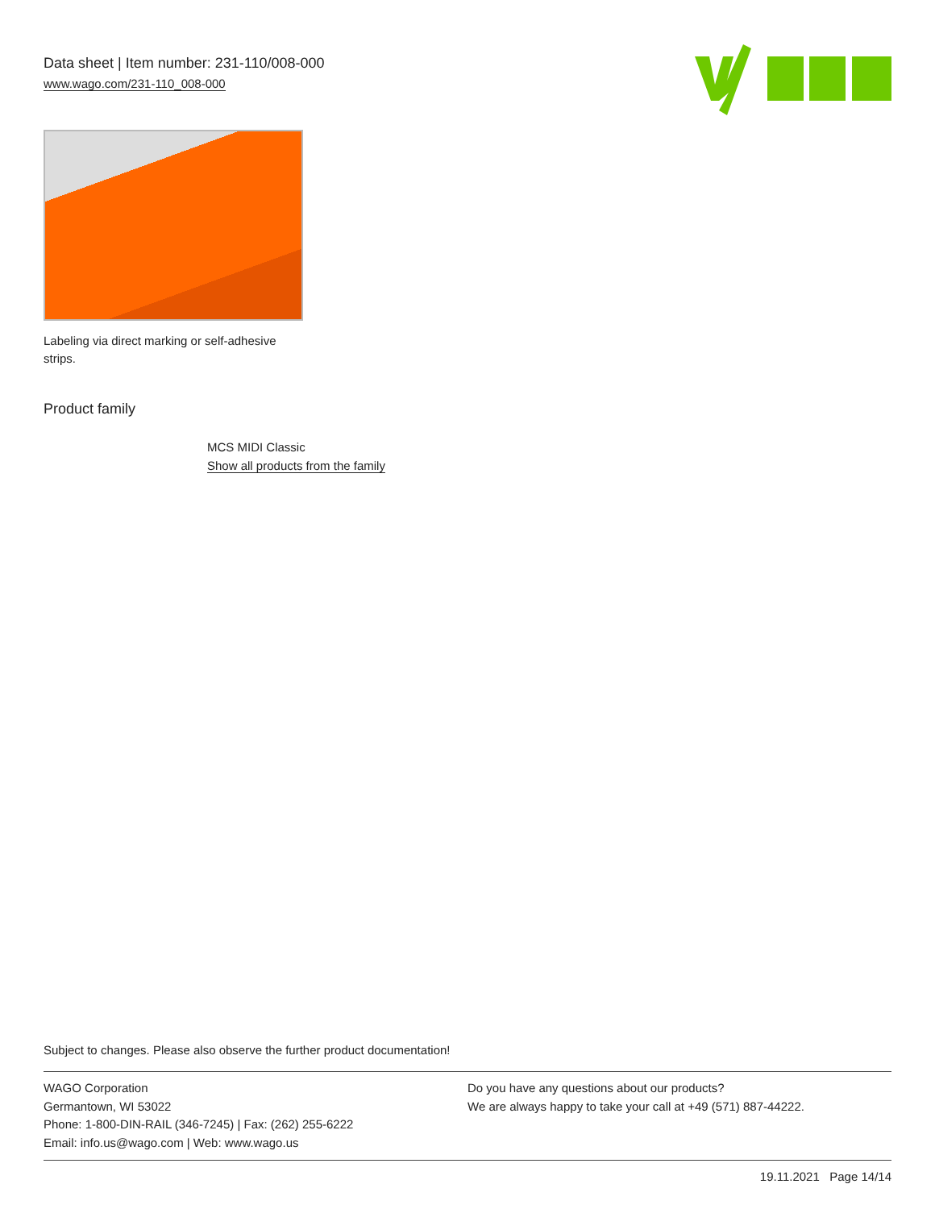Data sheet | Item number: 231-110/008-000
www.wago.com/231-110_008-000
Labeling via direct marking or self-adhesive strips.
Product family
MCS MIDI Classic
Show all products from the family
Subject to changes. Please also observe the further product documentation!
WAGO Corporation
Germantown, WI 53022
Phone: 1-800-DIN-RAIL (346-7245) | Fax: (262) 255-6222
Email: info.us@wago.com | Web: www.wago.us
Do you have any questions about our products?
We are always happy to take your call at +49 (571) 887-44222.
19.11.2021 Page 14/14